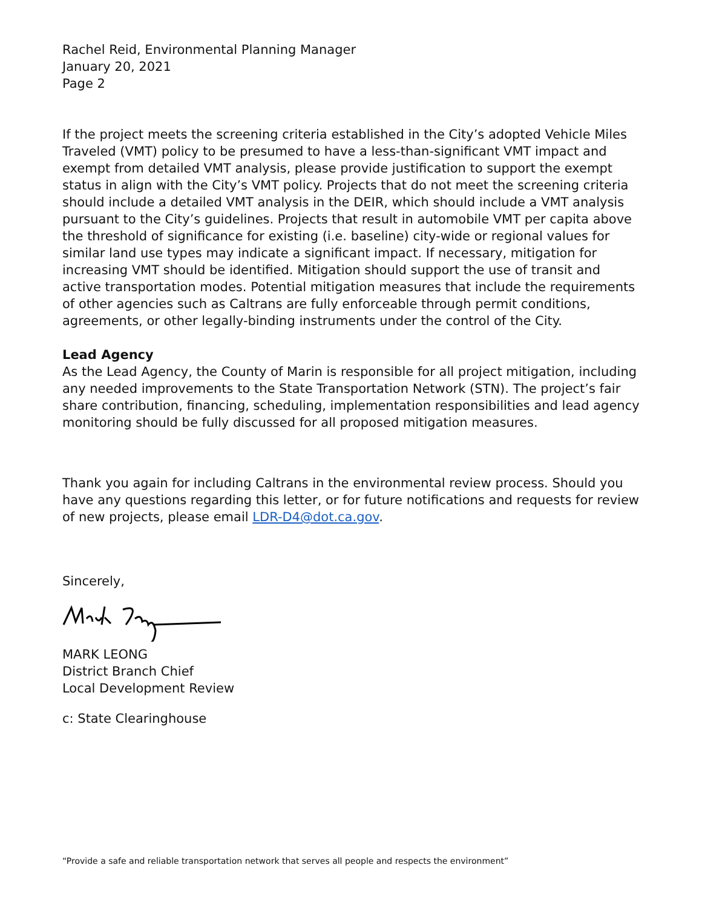Rachel Reid, Environmental Planning Manager
January 20, 2021
Page 2
If the project meets the screening criteria established in the City’s adopted Vehicle Miles Traveled (VMT) policy to be presumed to have a less-than-significant VMT impact and exempt from detailed VMT analysis, please provide justification to support the exempt status in align with the City’s VMT policy. Projects that do not meet the screening criteria should include a detailed VMT analysis in the DEIR, which should include a VMT analysis pursuant to the City’s guidelines. Projects that result in automobile VMT per capita above the threshold of significance for existing (i.e. baseline) city-wide or regional values for similar land use types may indicate a significant impact. If necessary, mitigation for increasing VMT should be identified. Mitigation should support the use of transit and active transportation modes. Potential mitigation measures that include the requirements of other agencies such as Caltrans are fully enforceable through permit conditions, agreements, or other legally-binding instruments under the control of the City.
Lead Agency
As the Lead Agency, the County of Marin is responsible for all project mitigation, including any needed improvements to the State Transportation Network (STN). The project’s fair share contribution, financing, scheduling, implementation responsibilities and lead agency monitoring should be fully discussed for all proposed mitigation measures.
Thank you again for including Caltrans in the environmental review process. Should you have any questions regarding this letter, or for future notifications and requests for review of new projects, please email LDR-D4@dot.ca.gov.
Sincerely,
MARK LEONG
District Branch Chief
Local Development Review
c: State Clearinghouse
“Provide a safe and reliable transportation network that serves all people and respects the environment”